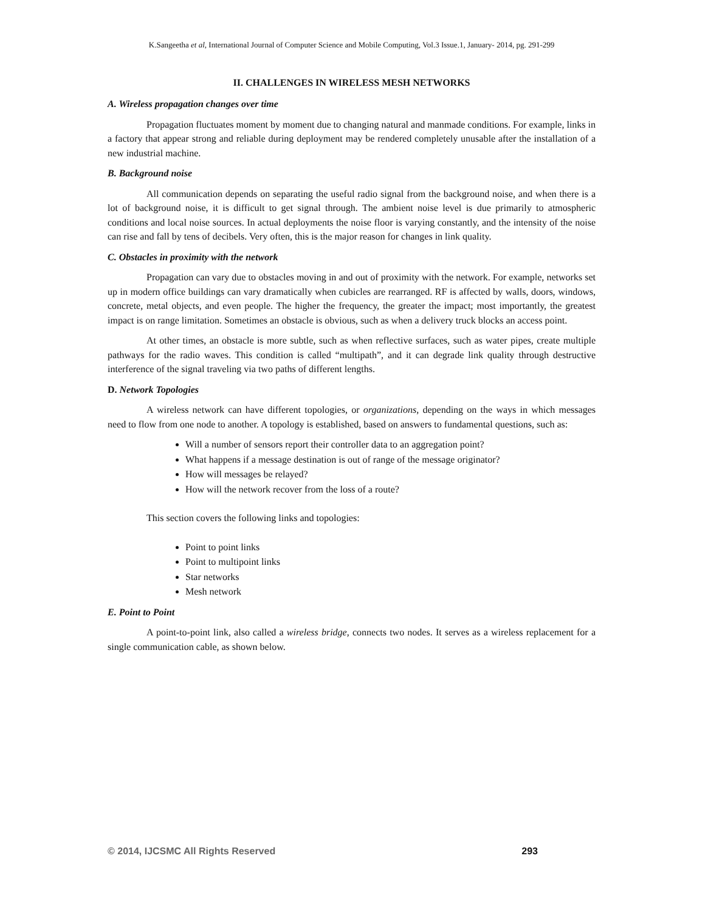K.Sangeetha et al, International Journal of Computer Science and Mobile Computing, Vol.3 Issue.1, January- 2014, pg. 291-299
II. CHALLENGES IN WIRELESS MESH NETWORKS
A. Wireless propagation changes over time
Propagation fluctuates moment by moment due to changing natural and manmade conditions. For example, links in a factory that appear strong and reliable during deployment may be rendered completely unusable after the installation of a new industrial machine.
B. Background noise
All communication depends on separating the useful radio signal from the background noise, and when there is a lot of background noise, it is difficult to get signal through. The ambient noise level is due primarily to atmospheric conditions and local noise sources. In actual deployments the noise floor is varying constantly, and the intensity of the noise can rise and fall by tens of decibels. Very often, this is the major reason for changes in link quality.
C. Obstacles in proximity with the network
Propagation can vary due to obstacles moving in and out of proximity with the network. For example, networks set up in modern office buildings can vary dramatically when cubicles are rearranged. RF is affected by walls, doors, windows, concrete, metal objects, and even people. The higher the frequency, the greater the impact; most importantly, the greatest impact is on range limitation. Sometimes an obstacle is obvious, such as when a delivery truck blocks an access point.
At other times, an obstacle is more subtle, such as when reflective surfaces, such as water pipes, create multiple pathways for the radio waves. This condition is called “multipath”, and it can degrade link quality through destructive interference of the signal traveling via two paths of different lengths.
D. Network Topologies
A wireless network can have different topologies, or organizations, depending on the ways in which messages need to flow from one node to another. A topology is established, based on answers to fundamental questions, such as:
Will a number of sensors report their controller data to an aggregation point?
What happens if a message destination is out of range of the message originator?
How will messages be relayed?
How will the network recover from the loss of a route?
This section covers the following links and topologies:
Point to point links
Point to multipoint links
Star networks
Mesh network
E. Point to Point
A point-to-point link, also called a wireless bridge, connects two nodes. It serves as a wireless replacement for a single communication cable, as shown below.
© 2014, IJCSMC All Rights Reserved 293